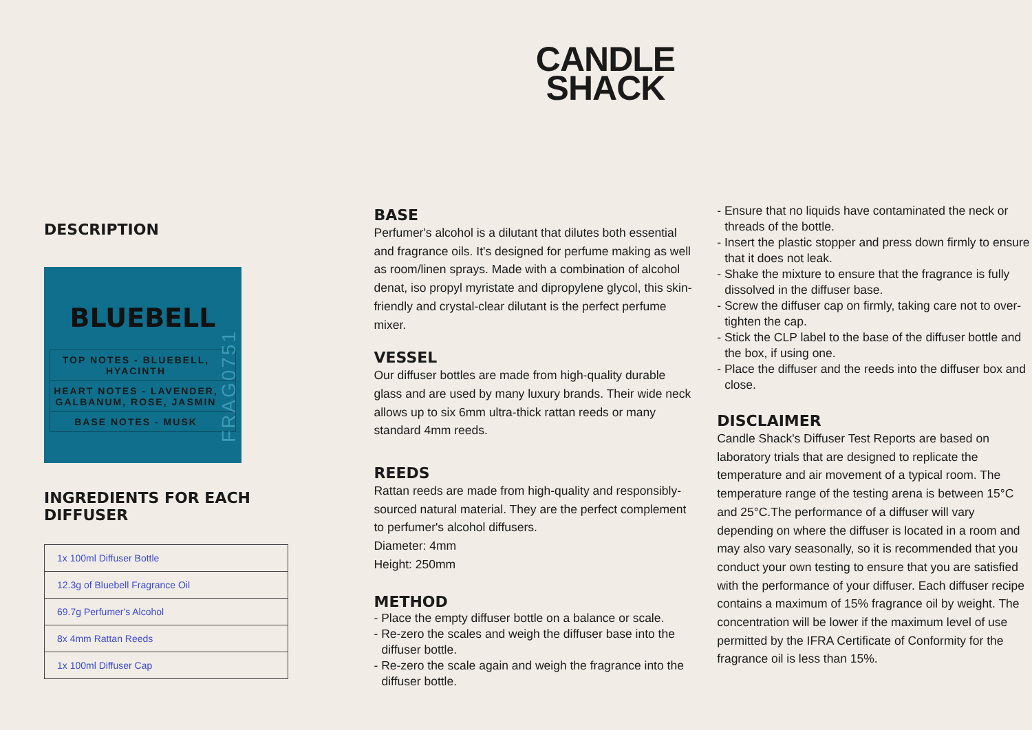CANDLE
SHACK
DESCRIPTION
BLUEBELL
TOP NOTES - BLUEBELL, HYACINTH
HEART NOTES - LAVENDER, GALBANUM, ROSE, JASMIN
BASE NOTES - MUSK
FRAG0751
INGREDIENTS FOR EACH DIFFUSER
| 1x 100ml Diffuser Bottle |
| 12.3g of Bluebell Fragrance Oil |
| 69.7g Perfumer's Alcohol |
| 8x 4mm Rattan Reeds |
| 1x 100ml Diffuser Cap |
BASE
Perfumer's alcohol is a dilutant that dilutes both essential and fragrance oils. It's designed for perfume making as well as room/linen sprays. Made with a combination of alcohol denat, iso propyl myristate and dipropylene glycol, this skin-friendly and crystal-clear dilutant is the perfect perfume mixer.
VESSEL
Our diffuser bottles are made from high-quality durable glass and are used by many luxury brands. Their wide neck allows up to six 6mm ultra-thick rattan reeds or many standard 4mm reeds.
REEDS
Rattan reeds are made from high-quality and responsibly-sourced natural material. They are the perfect complement to perfumer's alcohol diffusers.
Diameter: 4mm
Height: 250mm
METHOD
- Place the empty diffuser bottle on a balance or scale.
- Re-zero the scales and weigh the diffuser base into the diffuser bottle.
- Re-zero the scale again and weigh the fragrance into the diffuser bottle.
- Ensure that no liquids have contaminated the neck or threads of the bottle.
- Insert the plastic stopper and press down firmly to ensure that it does not leak.
- Shake the mixture to ensure that the fragrance is fully dissolved in the diffuser base.
- Screw the diffuser cap on firmly, taking care not to over-tighten the cap.
- Stick the CLP label to the base of the diffuser bottle and the box, if using one.
- Place the diffuser and the reeds into the diffuser box and close.
DISCLAIMER
Candle Shack's Diffuser Test Reports are based on laboratory trials that are designed to replicate the temperature and air movement of a typical room. The temperature range of the testing arena is between 15°C and 25°C.The performance of a diffuser will vary depending on where the diffuser is located in a room and may also vary seasonally, so it is recommended that you conduct your own testing to ensure that you are satisfied with the performance of your diffuser. Each diffuser recipe contains a maximum of 15% fragrance oil by weight. The concentration will be lower if the maximum level of use permitted by the IFRA Certificate of Conformity for the fragrance oil is less than 15%.